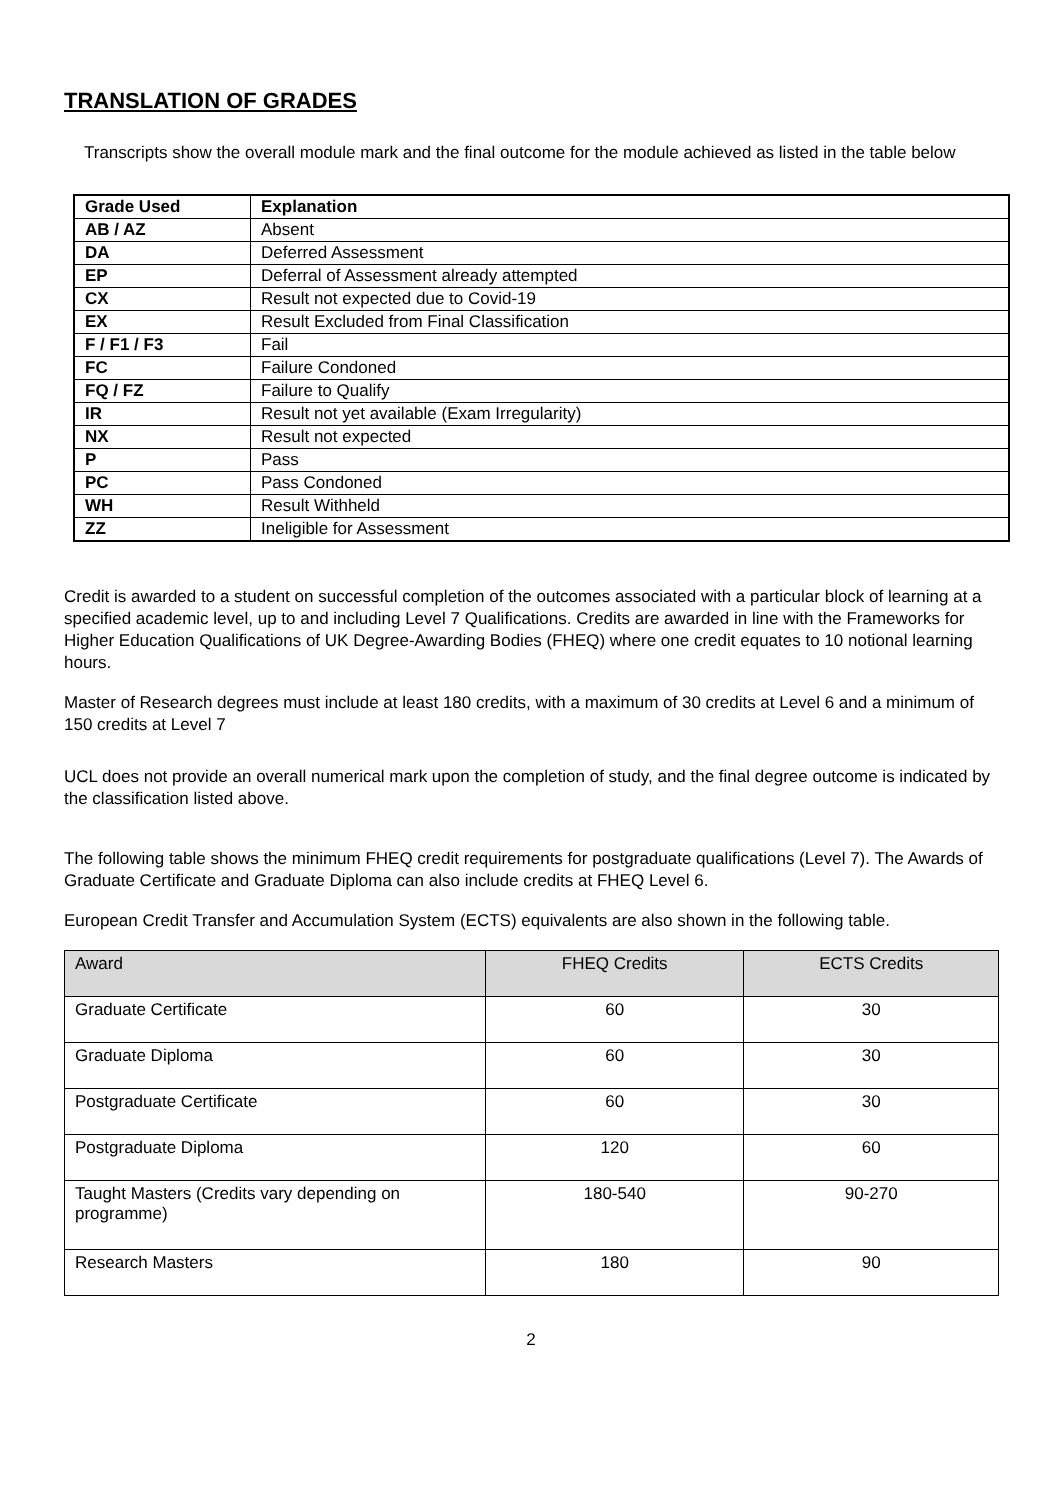TRANSLATION OF GRADES
Transcripts show the overall module mark and the final outcome for the module achieved as listed in the table below
| Grade Used | Explanation |
| --- | --- |
| AB / AZ | Absent |
| DA | Deferred Assessment |
| EP | Deferral of Assessment already attempted |
| CX | Result not expected due to Covid-19 |
| EX | Result Excluded from Final Classification |
| F / F1 / F3 | Fail |
| FC | Failure Condoned |
| FQ / FZ | Failure to Qualify |
| IR | Result not yet available (Exam Irregularity) |
| NX | Result not expected |
| P | Pass |
| PC | Pass Condoned |
| WH | Result Withheld |
| ZZ | Ineligible for Assessment |
Credit is awarded to a student on successful completion of the outcomes associated with a particular block of learning at a specified academic level, up to and including Level 7 Qualifications. Credits are awarded in line with the Frameworks for Higher Education Qualifications of UK Degree-Awarding Bodies (FHEQ) where one credit equates to 10 notional learning hours.
Master of Research degrees must include at least 180 credits, with a maximum of 30 credits at Level 6 and a minimum of 150 credits at Level 7
UCL does not provide an overall numerical mark upon the completion of study, and the final degree outcome is indicated by the classification listed above.
The following table shows the minimum FHEQ credit requirements for postgraduate qualifications (Level 7). The Awards of Graduate Certificate and Graduate Diploma can also include credits at FHEQ Level 6.
European Credit Transfer and Accumulation System (ECTS) equivalents are also shown in the following table.
| Award | FHEQ Credits | ECTS Credits |
| --- | --- | --- |
| Graduate Certificate | 60 | 30 |
| Graduate Diploma | 60 | 30 |
| Postgraduate Certificate | 60 | 30 |
| Postgraduate Diploma | 120 | 60 |
| Taught Masters (Credits vary depending on programme) | 180-540 | 90-270 |
| Research Masters | 180 | 90 |
2